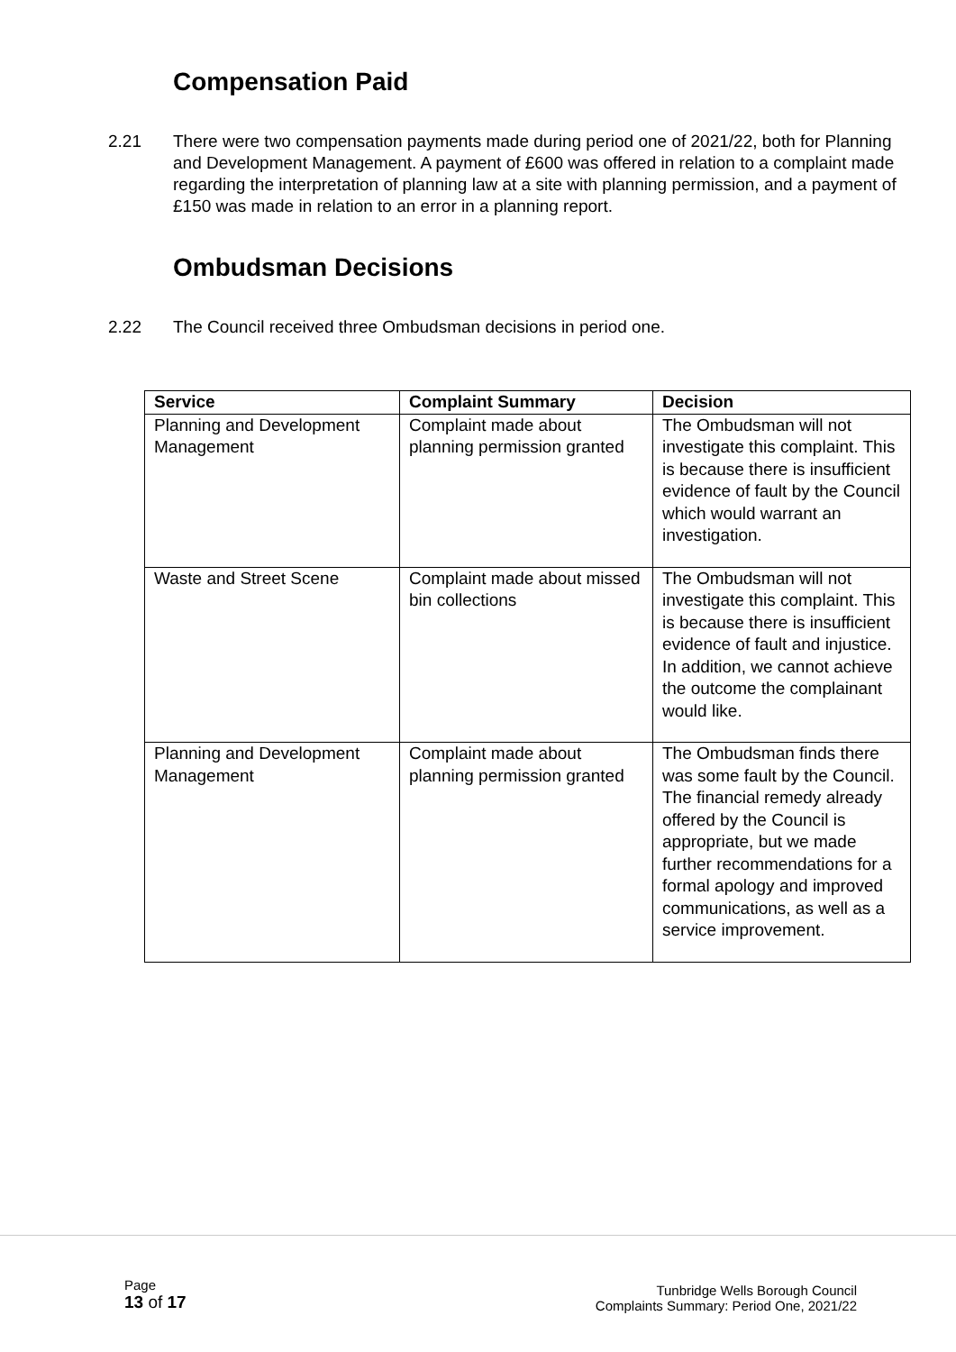Compensation Paid
2.21 There were two compensation payments made during period one of 2021/22, both for Planning and Development Management. A payment of £600 was offered in relation to a complaint made regarding the interpretation of planning law at a site with planning permission, and a payment of £150 was made in relation to an error in a planning report.
Ombudsman Decisions
2.22 The Council received three Ombudsman decisions in period one.
| Service | Complaint Summary | Decision |
| --- | --- | --- |
| Planning and Development Management | Complaint made about planning permission granted | The Ombudsman will not investigate this complaint. This is because there is insufficient evidence of fault by the Council which would warrant an investigation. |
| Waste and Street Scene | Complaint made about missed bin collections | The Ombudsman will not investigate this complaint. This is because there is insufficient evidence of fault and injustice. In addition, we cannot achieve the outcome the complainant would like. |
| Planning and Development Management | Complaint made about planning permission granted | The Ombudsman finds there was some fault by the Council. The financial remedy already offered by the Council is appropriate, but we made further recommendations for a formal apology and improved communications, as well as a service improvement. |
Page
13 of 17
Tunbridge Wells Borough Council
Complaints Summary: Period One, 2021/22